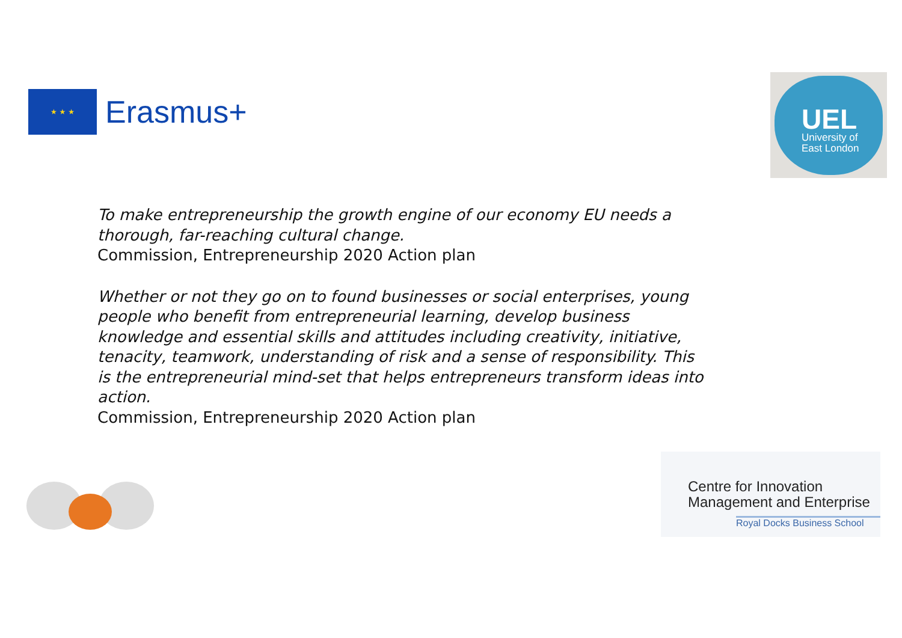★ ★ ★
Erasmus+
UEL
University of
East London
To make entrepreneurship the growth engine of our economy EU needs a thorough, far-reaching cultural change.
Commission, Entrepreneurship 2020 Action plan
Whether or not they go on to found businesses or social enterprises, young people who benefit from entrepreneurial learning, develop business knowledge and essential skills and attitudes including creativity, initiative, tenacity, teamwork, understanding of risk and a sense of responsibility. This is the entrepreneurial mind-set that helps entrepreneurs transform ideas into action.
Commission, Entrepreneurship 2020 Action plan
Centre for Innovation
Management and Enterprise
Royal Docks Business School